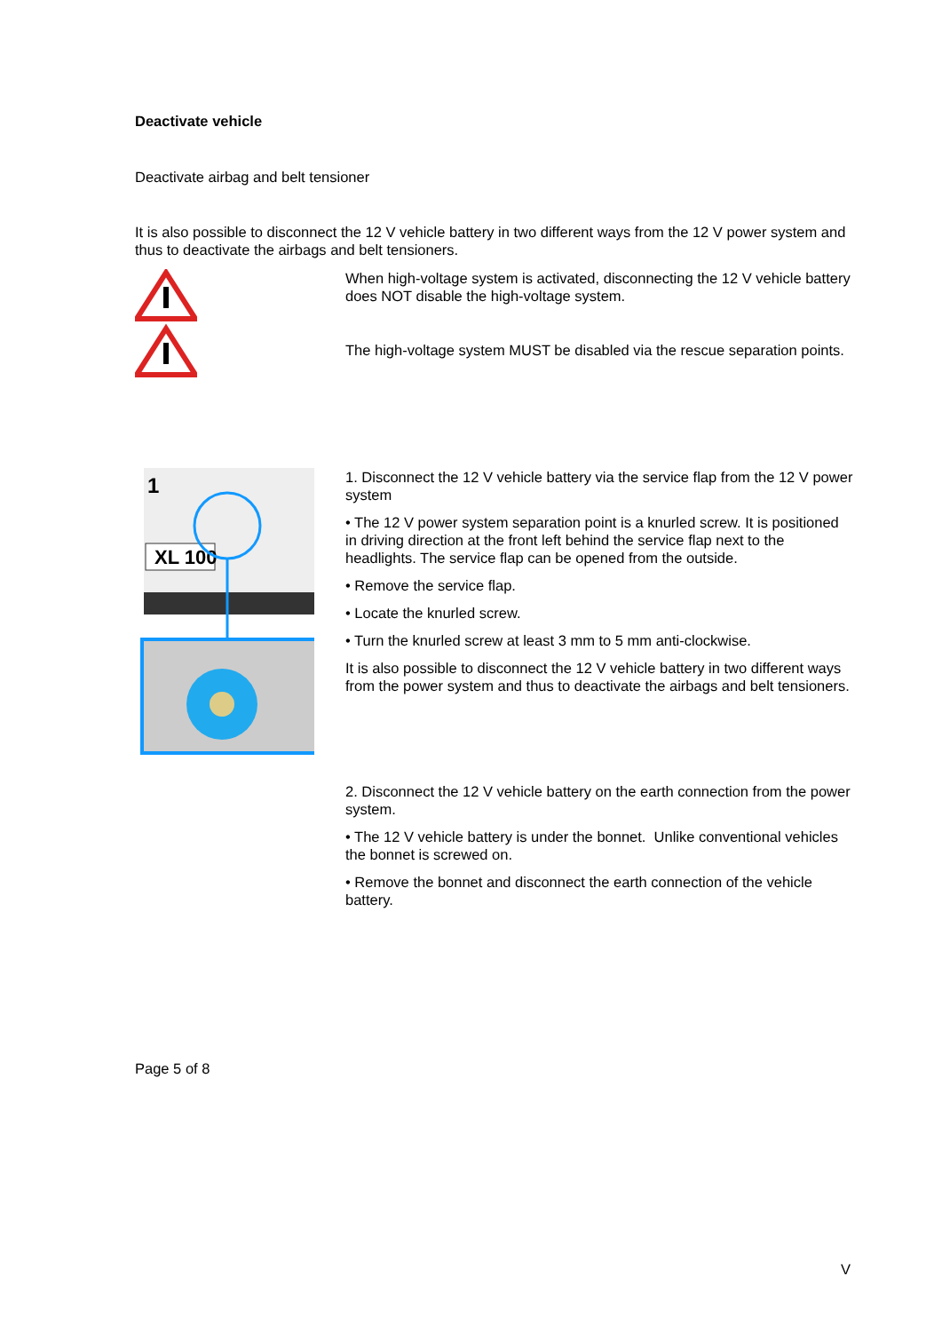Deactivate vehicle
Deactivate airbag and belt tensioner
It is also possible to disconnect the 12 V vehicle battery in two different ways from the 12 V power system and thus to deactivate the airbags and belt tensioners.
When high-voltage system is activated, disconnecting the 12 V vehicle battery does NOT disable the high-voltage system.
The high-voltage system MUST be disabled via the rescue separation points.
XL 100
1
1. Disconnect the 12 V vehicle battery via the service flap from the 12 V power system
• The 12 V power system separation point is a knurled screw. It is positioned in driving direction at the front left behind the service flap next to the headlights. The service flap can be opened from the outside.
• Remove the service flap.
• Locate the knurled screw.
• Turn the knurled screw at least 3 mm to 5 mm anti-clockwise.
It is also possible to disconnect the 12 V vehicle battery in two different ways from the power system and thus to deactivate the airbags and belt tensioners.
2. Disconnect the 12 V vehicle battery on the earth connection from the power system.
• The 12 V vehicle battery is under the bonnet. Unlike conventional vehicles the bonnet is screwed on.
• Remove the bonnet and disconnect the earth connection of the vehicle battery.
Page 5 of 8
V